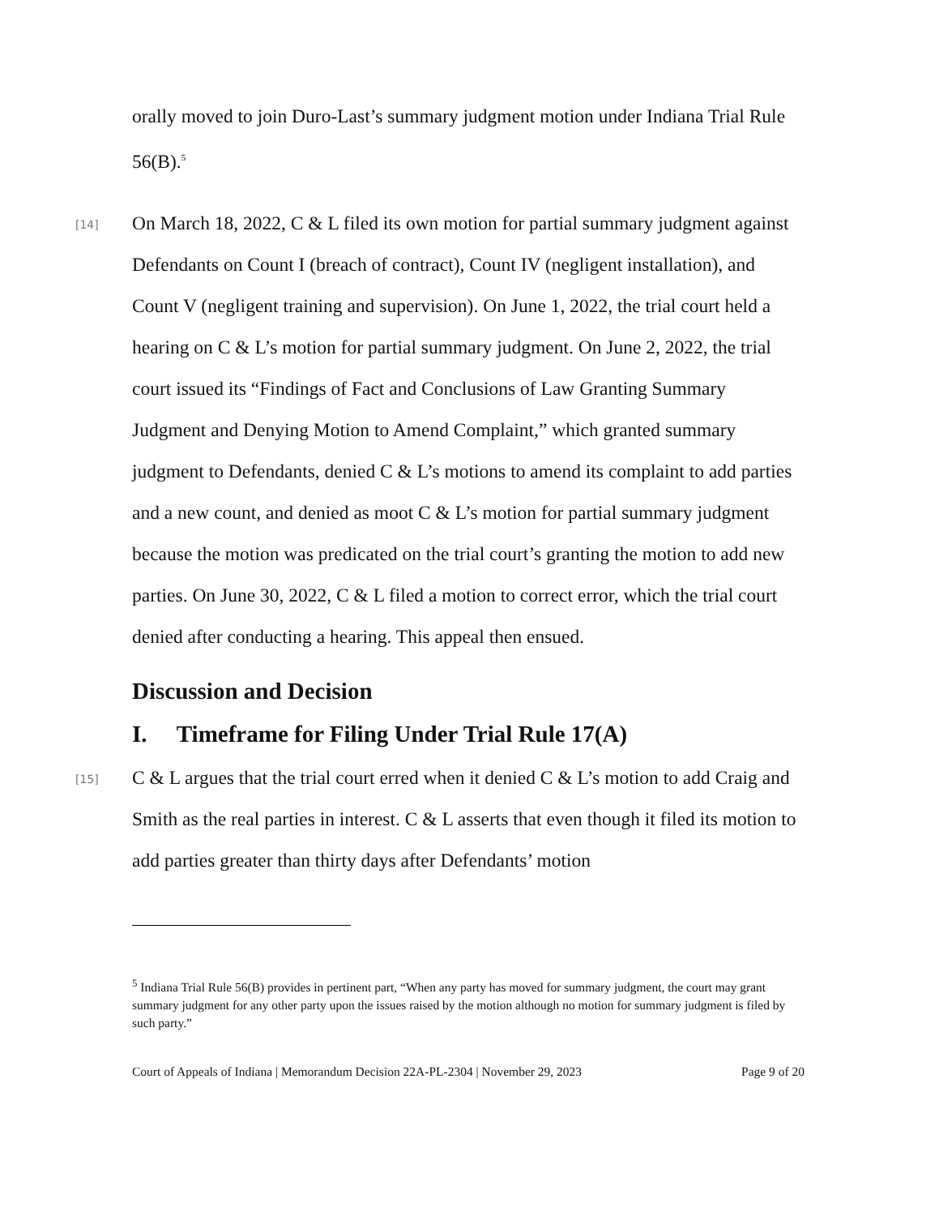orally moved to join Duro-Last’s summary judgment motion under Indiana Trial Rule 56(B).<sup>5</sup>
[14] On March 18, 2022, C & L filed its own motion for partial summary judgment against Defendants on Count I (breach of contract), Count IV (negligent installation), and Count V (negligent training and supervision). On June 1, 2022, the trial court held a hearing on C & L’s motion for partial summary judgment. On June 2, 2022, the trial court issued its “Findings of Fact and Conclusions of Law Granting Summary Judgment and Denying Motion to Amend Complaint,” which granted summary judgment to Defendants, denied C & L’s motions to amend its complaint to add parties and a new count, and denied as moot C & L’s motion for partial summary judgment because the motion was predicated on the trial court’s granting the motion to add new parties. On June 30, 2022, C & L filed a motion to correct error, which the trial court denied after conducting a hearing. This appeal then ensued.
Discussion and Decision
I. Timeframe for Filing Under Trial Rule 17(A)
[15] C & L argues that the trial court erred when it denied C & L’s motion to add Craig and Smith as the real parties in interest. C & L asserts that even though it filed its motion to add parties greater than thirty days after Defendants’ motion
<sup>5</sup> Indiana Trial Rule 56(B) provides in pertinent part, “When any party has moved for summary judgment, the court may grant summary judgment for any other party upon the issues raised by the motion although no motion for summary judgment is filed by such party.”
Court of Appeals of Indiana | Memorandum Decision 22A-PL-2304 | November 29, 2023 Page 9 of 20